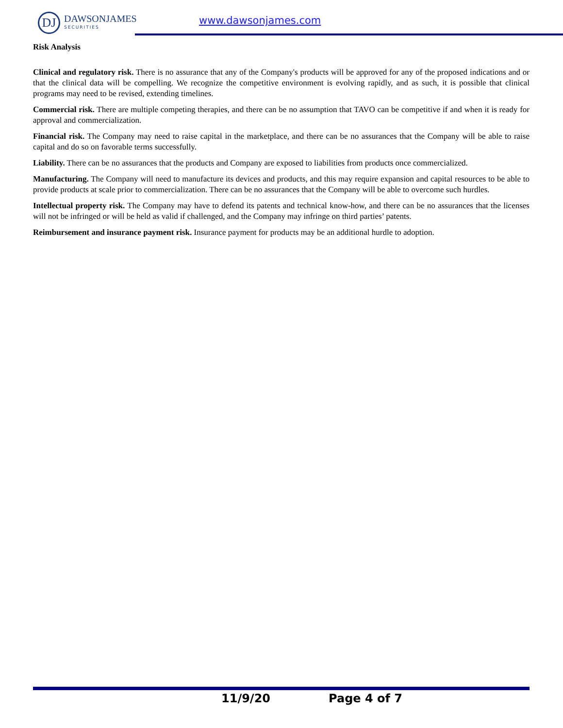DJ
DAWSONJAMES
SECURITIES
www.dawsonjames.com
Risk Analysis
Clinical and regulatory risk. There is no assurance that any of the Company's products will be approved for any of the proposed indications and or that the clinical data will be compelling. We recognize the competitive environment is evolving rapidly, and as such, it is possible that clinical programs may need to be revised, extending timelines.
Commercial risk. There are multiple competing therapies, and there can be no assumption that TAVO can be competitive if and when it is ready for approval and commercialization.
Financial risk. The Company may need to raise capital in the marketplace, and there can be no assurances that the Company will be able to raise capital and do so on favorable terms successfully.
Liability. There can be no assurances that the products and Company are exposed to liabilities from products once commercialized.
Manufacturing. The Company will need to manufacture its devices and products, and this may require expansion and capital resources to be able to provide products at scale prior to commercialization. There can be no assurances that the Company will be able to overcome such hurdles.
Intellectual property risk. The Company may have to defend its patents and technical know-how, and there can be no assurances that the licenses will not be infringed or will be held as valid if challenged, and the Company may infringe on third parties’ patents.
Reimbursement and insurance payment risk. Insurance payment for products may be an additional hurdle to adoption.
11/9/20 Page 4 of 7